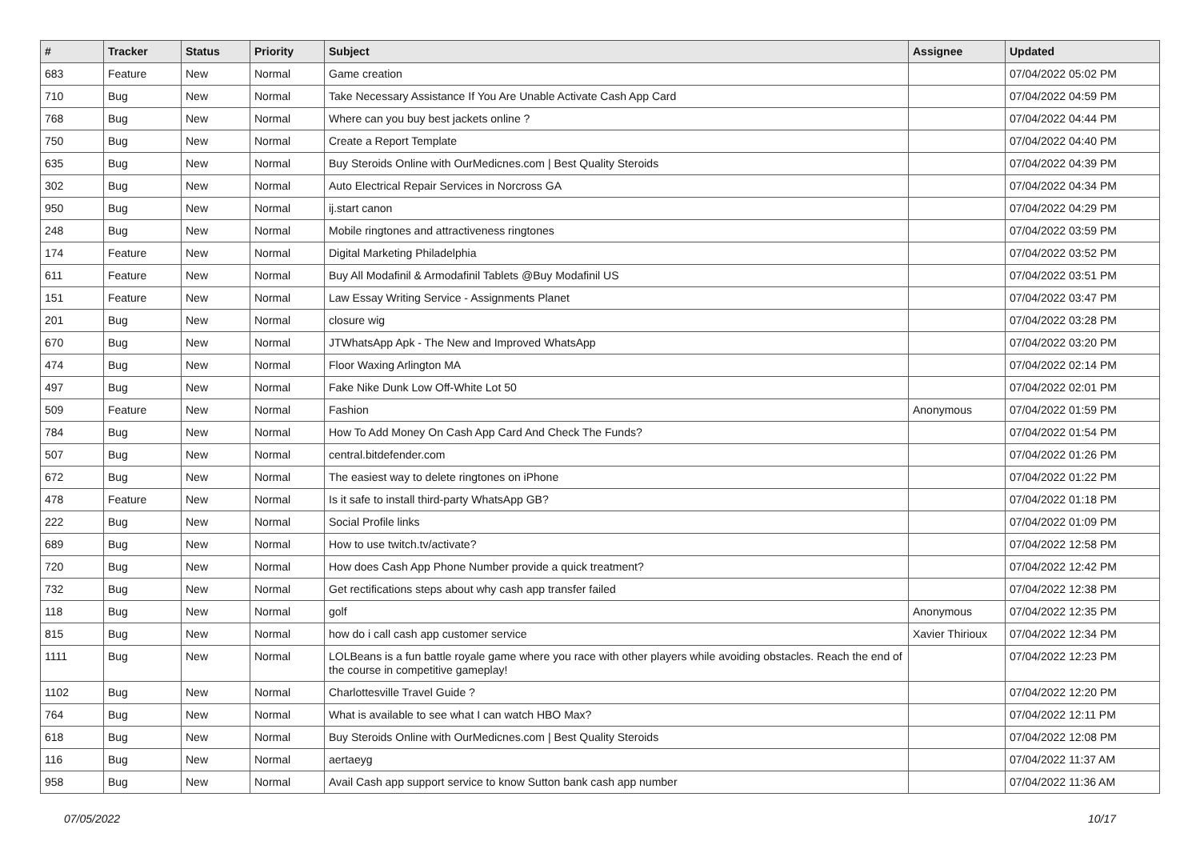| # | Tracker | Status | Priority | Subject | Assignee | Updated |
| --- | --- | --- | --- | --- | --- | --- |
| 683 | Feature | New | Normal | Game creation | | 07/04/2022 05:02 PM |
| 710 | Bug | New | Normal | Take Necessary Assistance If You Are Unable Activate Cash App Card | | 07/04/2022 04:59 PM |
| 768 | Bug | New | Normal | Where can you buy best jackets online ? | | 07/04/2022 04:44 PM |
| 750 | Bug | New | Normal | Create a Report Template | | 07/04/2022 04:40 PM |
| 635 | Bug | New | Normal | Buy Steroids Online with OurMedicnes.com / Best Quality Steroids | | 07/04/2022 04:39 PM |
| 302 | Bug | New | Normal | Auto Electrical Repair Services in Norcross GA | | 07/04/2022 04:34 PM |
| 950 | Bug | New | Normal | ij.start canon | | 07/04/2022 04:29 PM |
| 248 | Bug | New | Normal | Mobile ringtones and attractiveness ringtones | | 07/04/2022 03:59 PM |
| 174 | Feature | New | Normal | Digital Marketing Philadelphia | | 07/04/2022 03:52 PM |
| 611 | Feature | New | Normal | Buy All Modafinil & Armodafinil Tablets @Buy Modafinil US | | 07/04/2022 03:51 PM |
| 151 | Feature | New | Normal | Law Essay Writing Service - Assignments Planet | | 07/04/2022 03:47 PM |
| 201 | Bug | New | Normal | closure wig | | 07/04/2022 03:28 PM |
| 670 | Bug | New | Normal | JTWhatsApp Apk - The New and Improved WhatsApp | | 07/04/2022 03:20 PM |
| 474 | Bug | New | Normal | Floor Waxing Arlington MA | | 07/04/2022 02:14 PM |
| 497 | Bug | New | Normal | Fake Nike Dunk Low Off-White Lot 50 | | 07/04/2022 02:01 PM |
| 509 | Feature | New | Normal | Fashion | Anonymous | 07/04/2022 01:59 PM |
| 784 | Bug | New | Normal | How To Add Money On Cash App Card And Check The Funds? | | 07/04/2022 01:54 PM |
| 507 | Bug | New | Normal | central.bitdefender.com | | 07/04/2022 01:26 PM |
| 672 | Bug | New | Normal | The easiest way to delete ringtones on iPhone | | 07/04/2022 01:22 PM |
| 478 | Feature | New | Normal | Is it safe to install third-party WhatsApp GB? | | 07/04/2022 01:18 PM |
| 222 | Bug | New | Normal | Social Profile links | | 07/04/2022 01:09 PM |
| 689 | Bug | New | Normal | How to use twitch.tv/activate? | | 07/04/2022 12:58 PM |
| 720 | Bug | New | Normal | How does Cash App Phone Number provide a quick treatment? | | 07/04/2022 12:42 PM |
| 732 | Bug | New | Normal | Get rectifications steps about why cash app transfer failed | | 07/04/2022 12:38 PM |
| 118 | Bug | New | Normal | golf | Anonymous | 07/04/2022 12:35 PM |
| 815 | Bug | New | Normal | how do i call cash app customer service | Xavier Thirioux | 07/04/2022 12:34 PM |
| 1111 | Bug | New | Normal | LOLBeans is a fun battle royale game where you race with other players while avoiding obstacles. Reach the end of the course in competitive gameplay! | | 07/04/2022 12:23 PM |
| 1102 | Bug | New | Normal | Charlottesville Travel Guide ? | | 07/04/2022 12:20 PM |
| 764 | Bug | New | Normal | What is available to see what I can watch HBO Max? | | 07/04/2022 12:11 PM |
| 618 | Bug | New | Normal | Buy Steroids Online with OurMedicnes.com / Best Quality Steroids | | 07/04/2022 12:08 PM |
| 116 | Bug | New | Normal | aertaeyg | | 07/04/2022 11:37 AM |
| 958 | Bug | New | Normal | Avail Cash app support service to know Sutton bank cash app number | | 07/04/2022 11:36 AM |
07/05/2022 10/17